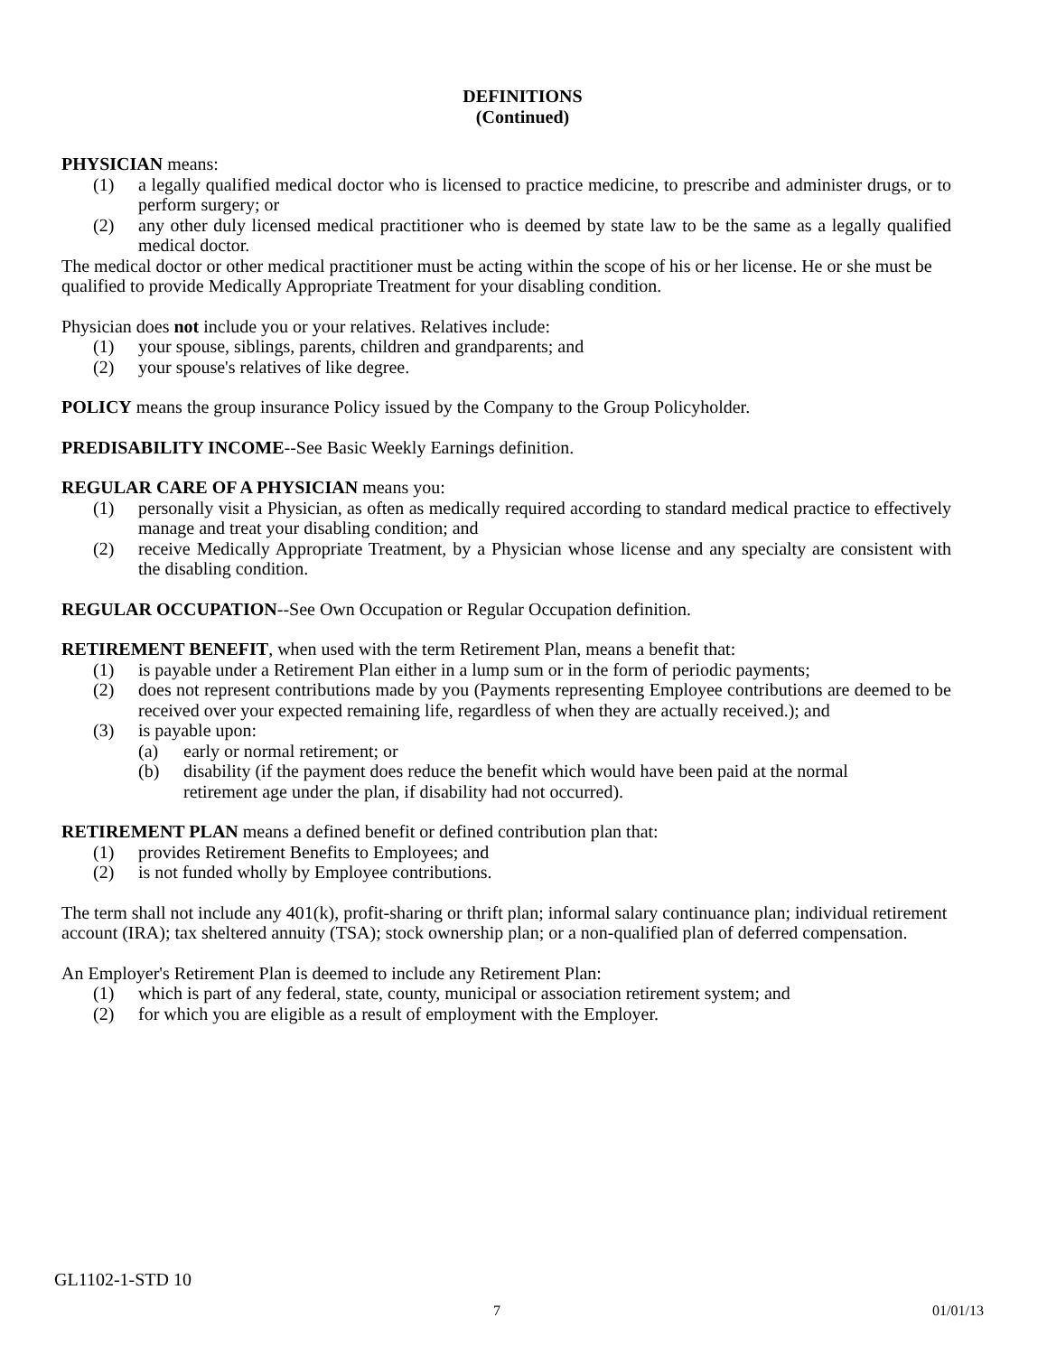DEFINITIONS
(Continued)
PHYSICIAN means:
(1) a legally qualified medical doctor who is licensed to practice medicine, to prescribe and administer drugs, or to perform surgery; or
(2) any other duly licensed medical practitioner who is deemed by state law to be the same as a legally qualified medical doctor.
The medical doctor or other medical practitioner must be acting within the scope of his or her license. He or she must be qualified to provide Medically Appropriate Treatment for your disabling condition.
Physician does not include you or your relatives. Relatives include:
(1) your spouse, siblings, parents, children and grandparents; and
(2) your spouse's relatives of like degree.
POLICY means the group insurance Policy issued by the Company to the Group Policyholder.
PREDISABILITY INCOME--See Basic Weekly Earnings definition.
REGULAR CARE OF A PHYSICIAN means you:
(1) personally visit a Physician, as often as medically required according to standard medical practice to effectively manage and treat your disabling condition; and
(2) receive Medically Appropriate Treatment, by a Physician whose license and any specialty are consistent with the disabling condition.
REGULAR OCCUPATION--See Own Occupation or Regular Occupation definition.
RETIREMENT BENEFIT, when used with the term Retirement Plan, means a benefit that:
(1) is payable under a Retirement Plan either in a lump sum or in the form of periodic payments;
(2) does not represent contributions made by you (Payments representing Employee contributions are deemed to be received over your expected remaining life, regardless of when they are actually received.); and
(3) is payable upon:
(a) early or normal retirement; or
(b) disability (if the payment does reduce the benefit which would have been paid at the normal retirement age under the plan, if disability had not occurred).
RETIREMENT PLAN means a defined benefit or defined contribution plan that:
(1) provides Retirement Benefits to Employees; and
(2) is not funded wholly by Employee contributions.
The term shall not include any 401(k), profit-sharing or thrift plan; informal salary continuance plan; individual retirement account (IRA); tax sheltered annuity (TSA); stock ownership plan; or a non-qualified plan of deferred compensation.
An Employer's Retirement Plan is deemed to include any Retirement Plan:
(1) which is part of any federal, state, county, municipal or association retirement system; and
(2) for which you are eligible as a result of employment with the Employer.
GL1102-1-STD 10
7 01/01/13